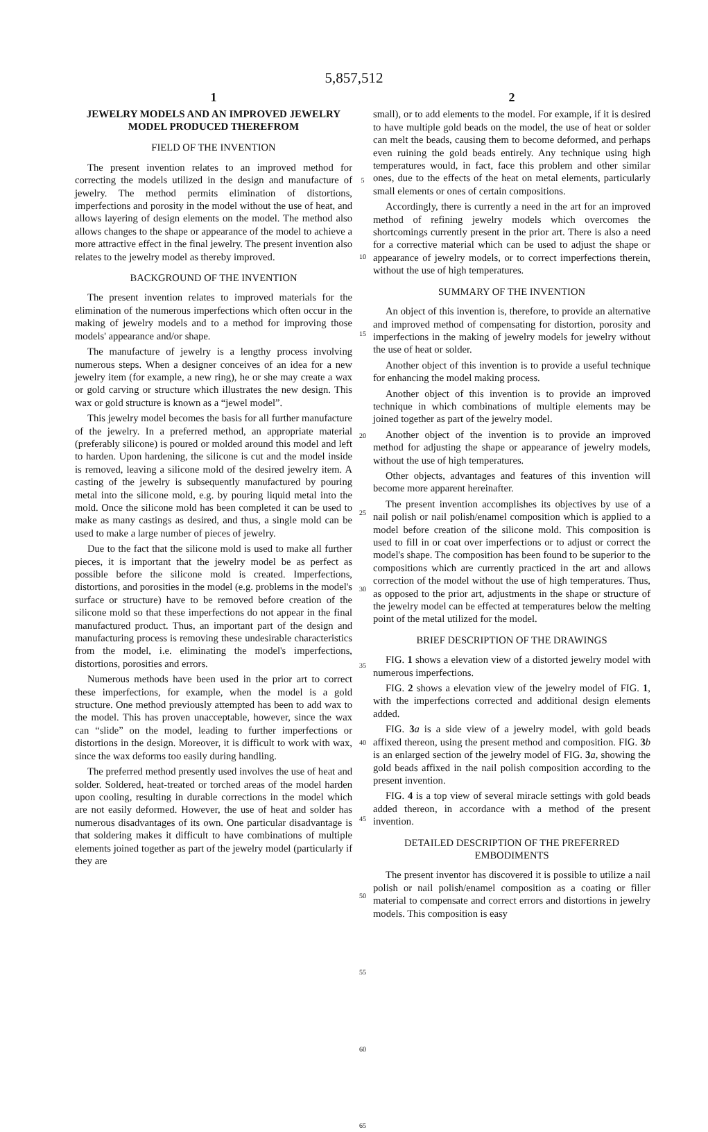5,857,512
1
JEWELRY MODELS AND AN IMPROVED JEWELRY MODEL PRODUCED THEREFROM
FIELD OF THE INVENTION
The present invention relates to an improved method for correcting the models utilized in the design and manufacture of jewelry. The method permits elimination of distortions, imperfections and porosity in the model without the use of heat, and allows layering of design elements on the model. The method also allows changes to the shape or appearance of the model to achieve a more attractive effect in the final jewelry. The present invention also relates to the jewelry model as thereby improved.
BACKGROUND OF THE INVENTION
The present invention relates to improved materials for the elimination of the numerous imperfections which often occur in the making of jewelry models and to a method for improving those models' appearance and/or shape.
The manufacture of jewelry is a lengthy process involving numerous steps. When a designer conceives of an idea for a new jewelry item (for example, a new ring), he or she may create a wax or gold carving or structure which illustrates the new design. This wax or gold structure is known as a “jewel model”.
This jewelry model becomes the basis for all further manufacture of the jewelry. In a preferred method, an appropriate material (preferably silicone) is poured or molded around this model and left to harden. Upon hardening, the silicone is cut and the model inside is removed, leaving a silicone mold of the desired jewelry item. A casting of the jewelry is subsequently manufactured by pouring metal into the silicone mold, e.g. by pouring liquid metal into the mold. Once the silicone mold has been completed it can be used to make as many castings as desired, and thus, a single mold can be used to make a large number of pieces of jewelry.
Due to the fact that the silicone mold is used to make all further pieces, it is important that the jewelry model be as perfect as possible before the silicone mold is created. Imperfections, distortions, and porosities in the model (e.g. problems in the model's surface or structure) have to be removed before creation of the silicone mold so that these imperfections do not appear in the final manufactured product. Thus, an important part of the design and manufacturing process is removing these undesirable characteristics from the model, i.e. eliminating the model's imperfections, distortions, porosities and errors.
Numerous methods have been used in the prior art to correct these imperfections, for example, when the model is a gold structure. One method previously attempted has been to add wax to the model. This has proven unacceptable, however, since the wax can “slide” on the model, leading to further imperfections or distortions in the design. Moreover, it is difficult to work with wax, since the wax deforms too easily during handling.
The preferred method presently used involves the use of heat and solder. Soldered, heat-treated or torched areas of the model harden upon cooling, resulting in durable corrections in the model which are not easily deformed. However, the use of heat and solder has numerous disadvantages of its own. One particular disadvantage is that soldering makes it difficult to have combinations of multiple elements joined together as part of the jewelry model (particularly if they are
5
10
15
20
25
30
35
40
45
50
55
60
65
2
small), or to add elements to the model. For example, if it is desired to have multiple gold beads on the model, the use of heat or solder can melt the beads, causing them to become deformed, and perhaps even ruining the gold beads entirely. Any technique using high temperatures would, in fact, face this problem and other similar ones, due to the effects of the heat on metal elements, particularly small elements or ones of certain compositions.
Accordingly, there is currently a need in the art for an improved method of refining jewelry models which overcomes the shortcomings currently present in the prior art. There is also a need for a corrective material which can be used to adjust the shape or appearance of jewelry models, or to correct imperfections therein, without the use of high temperatures.
SUMMARY OF THE INVENTION
An object of this invention is, therefore, to provide an alternative and improved method of compensating for distortion, porosity and imperfections in the making of jewelry models for jewelry without the use of heat or solder.
Another object of this invention is to provide a useful technique for enhancing the model making process.
Another object of this invention is to provide an improved technique in which combinations of multiple elements may be joined together as part of the jewelry model.
Another object of the invention is to provide an improved method for adjusting the shape or appearance of jewelry models, without the use of high temperatures.
Other objects, advantages and features of this invention will become more apparent hereinafter.
The present invention accomplishes its objectives by use of a nail polish or nail polish/enamel composition which is applied to a model before creation of the silicone mold. This composition is used to fill in or coat over imperfections or to adjust or correct the model's shape. The composition has been found to be superior to the compositions which are currently practiced in the art and allows correction of the model without the use of high temperatures. Thus, as opposed to the prior art, adjustments in the shape or structure of the jewelry model can be effected at temperatures below the melting point of the metal utilized for the model.
BRIEF DESCRIPTION OF THE DRAWINGS
FIG. 1 shows a elevation view of a distorted jewelry model with numerous imperfections.
FIG. 2 shows a elevation view of the jewelry model of FIG. 1, with the imperfections corrected and additional design elements added.
FIG. 3 a is a side view of a jewelry model, with gold beads affixed thereon, using the present method and composition. FIG. 3 b is an enlarged section of the jewelry model of FIG. 3 a, showing the gold beads affixed in the nail polish composition according to the present invention.
FIG. 4 is a top view of several miracle settings with gold beads added thereon, in accordance with a method of the present invention.
DETAILED DESCRIPTION OF THE PREFERRED EMBODIMENTS
The present inventor has discovered it is possible to utilize a nail polish or nail polish/enamel composition as a coating or filler material to compensate and correct errors and distortions in jewelry models. This composition is easy